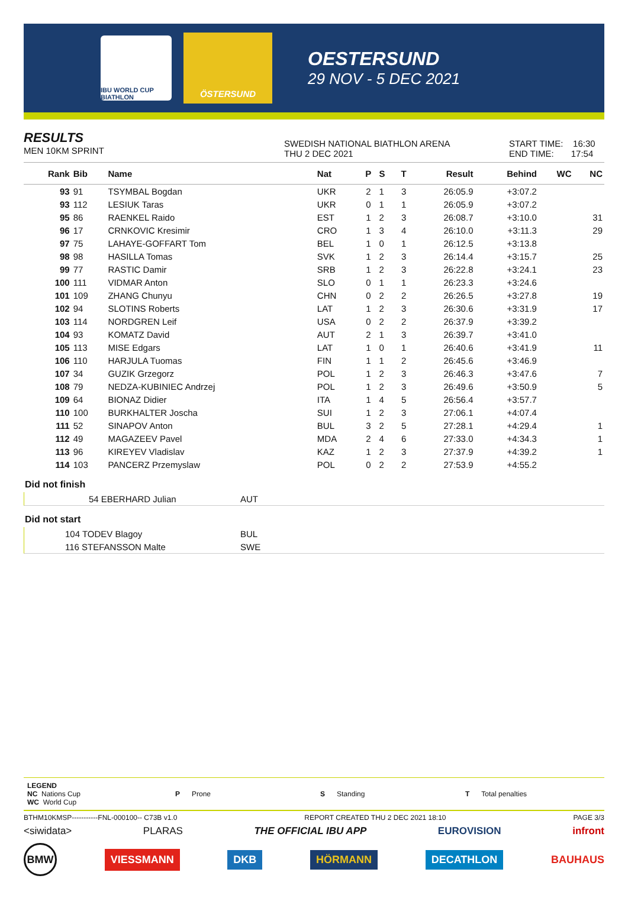IBU WORLD CUP BIATHLON
ÖSTERSUND
OESTERSUND
29 NOV - 5 DEC 2021
RESULTS
MEN 10KM SPRINT
SWEDISH NATIONAL BIATHLON ARENA
THU 2 DEC 2021
START TIME: 16:30
END TIME: 17:54
| Rank | Bib | Name | Nat | P | S | T | Result | Behind | WC | NC |
| --- | --- | --- | --- | --- | --- | --- | --- | --- | --- | --- |
| 93 | 91 | TSYMBAL Bogdan | UKR | 2 | 1 | 3 | 26:05.9 | +3:07.2 | | |
| 93 | 112 | LESIUK Taras | UKR | 0 | 1 | 1 | 26:05.9 | +3:07.2 | | |
| 95 | 86 | RAENKEL Raido | EST | 1 | 2 | 3 | 26:08.7 | +3:10.0 | | 31 |
| 96 | 17 | CRNKOVIC Kresimir | CRO | 1 | 3 | 4 | 26:10.0 | +3:11.3 | | 29 |
| 97 | 75 | LAHAYE-GOFFART Tom | BEL | 1 | 0 | 1 | 26:12.5 | +3:13.8 | | |
| 98 | 98 | HASILLA Tomas | SVK | 1 | 2 | 3 | 26:14.4 | +3:15.7 | | 25 |
| 99 | 77 | RASTIC Damir | SRB | 1 | 2 | 3 | 26:22.8 | +3:24.1 | | 23 |
| 100 | 111 | VIDMAR Anton | SLO | 0 | 1 | 1 | 26:23.3 | +3:24.6 | | |
| 101 | 109 | ZHANG Chunyu | CHN | 0 | 2 | 2 | 26:26.5 | +3:27.8 | | 19 |
| 102 | 94 | SLOTINS Roberts | LAT | 1 | 2 | 3 | 26:30.6 | +3:31.9 | | 17 |
| 103 | 114 | NORDGREN Leif | USA | 0 | 2 | 2 | 26:37.9 | +3:39.2 | | |
| 104 | 93 | KOMATZ David | AUT | 2 | 1 | 3 | 26:39.7 | +3:41.0 | | |
| 105 | 113 | MISE Edgars | LAT | 1 | 0 | 1 | 26:40.6 | +3:41.9 | | 11 |
| 106 | 110 | HARJULA Tuomas | FIN | 1 | 1 | 2 | 26:45.6 | +3:46.9 | | |
| 107 | 34 | GUZIK Grzegorz | POL | 1 | 2 | 3 | 26:46.3 | +3:47.6 | | 7 |
| 108 | 79 | NEDZA-KUBINIEC Andrzej | POL | 1 | 2 | 3 | 26:49.6 | +3:50.9 | | 5 |
| 109 | 64 | BIONAZ Didier | ITA | 1 | 4 | 5 | 26:56.4 | +3:57.7 | | |
| 110 | 100 | BURKHALTER Joscha | SUI | 1 | 2 | 3 | 27:06.1 | +4:07.4 | | |
| 111 | 52 | SINAPOV Anton | BUL | 3 | 2 | 5 | 27:28.1 | +4:29.4 | | 1 |
| 112 | 49 | MAGAZEEV Pavel | MDA | 2 | 4 | 6 | 27:33.0 | +4:34.3 | | 1 |
| 113 | 96 | KIREYEV Vladislav | KAZ | 1 | 2 | 3 | 27:37.9 | +4:39.2 | | 1 |
| 114 | 103 | PANCERZ Przemyslaw | POL | 0 | 2 | 2 | 27:53.9 | +4:55.2 | | |
Did not finish
| | 54 EBERHARD Julian | AUT |
Did not start
| | 104 TODEV Blagoy | BUL |
| | 116 STEFANSSON Malte | SWE |
LEGEND
NC Nations Cup
WC World Cup
P Prone S Standing T Total penalties
BTHM10KMSP-----------FNL-000100-- C73B v1.0 REPORT CREATED THU 2 DEC 2021 18:10 PAGE 3/3
<siwidata> PLARAS THE OFFICIAL IBU APP EUROVISION infront
BMW VIESSMANN DKB HÖRMANN DECATHLON BAUHAUS